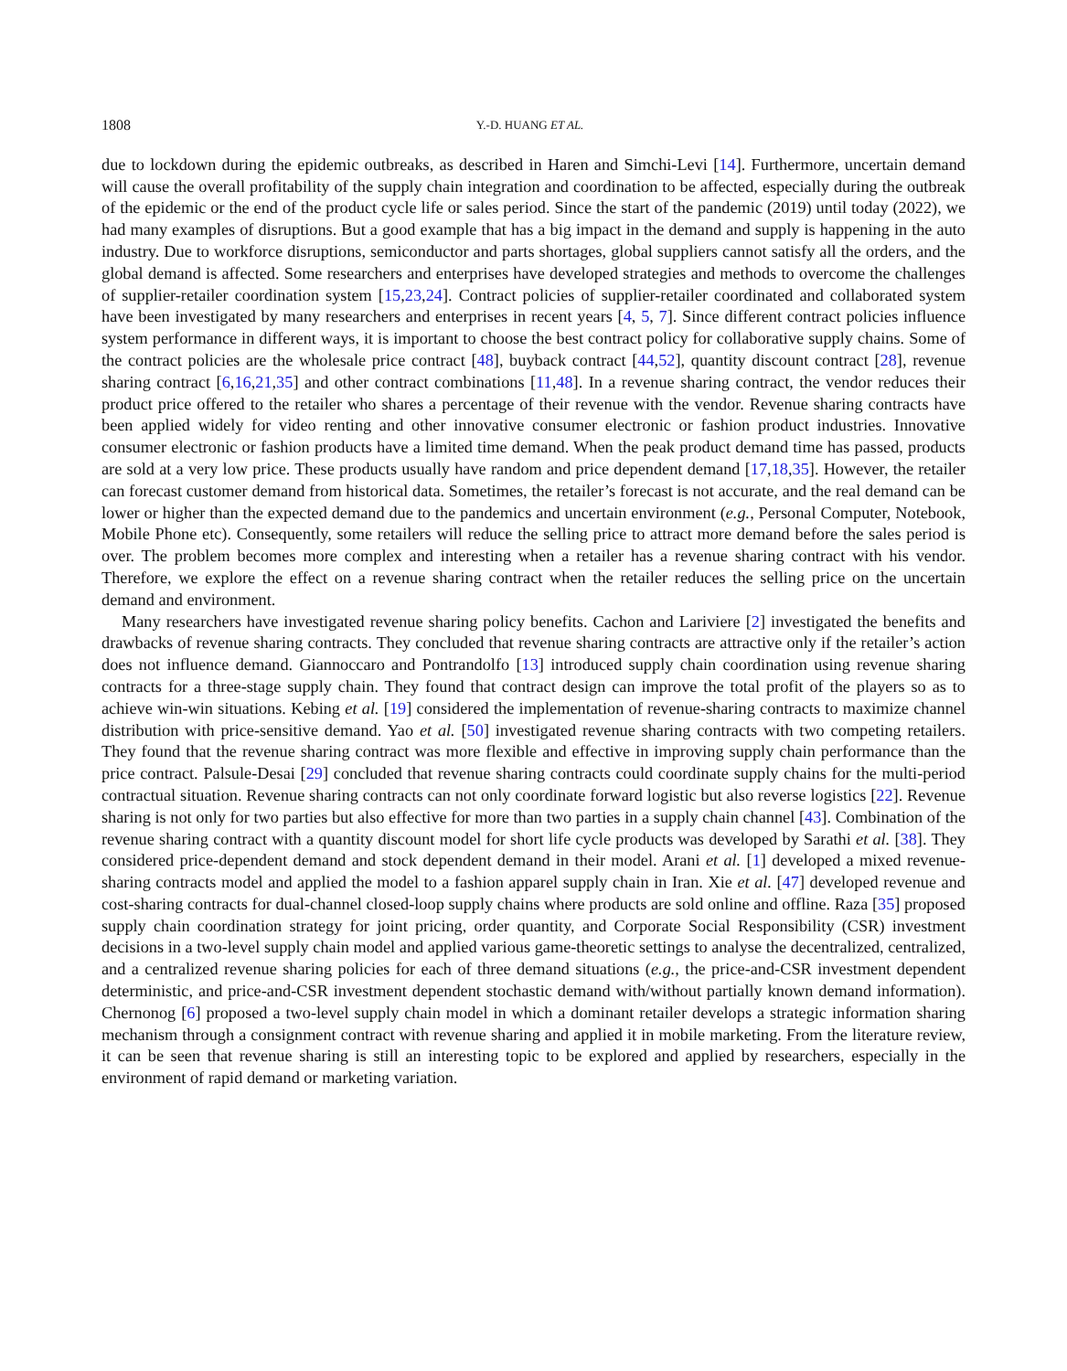1808 Y.-D. HUANG ET AL.
due to lockdown during the epidemic outbreaks, as described in Haren and Simchi-Levi [14]. Furthermore, uncertain demand will cause the overall profitability of the supply chain integration and coordination to be affected, especially during the outbreak of the epidemic or the end of the product cycle life or sales period. Since the start of the pandemic (2019) until today (2022), we had many examples of disruptions. But a good example that has a big impact in the demand and supply is happening in the auto industry. Due to workforce disruptions, semiconductor and parts shortages, global suppliers cannot satisfy all the orders, and the global demand is affected. Some researchers and enterprises have developed strategies and methods to overcome the challenges of supplier-retailer coordination system [15,23,24]. Contract policies of supplier-retailer coordinated and collaborated system have been investigated by many researchers and enterprises in recent years [4, 5, 7]. Since different contract policies influence system performance in different ways, it is important to choose the best contract policy for collaborative supply chains. Some of the contract policies are the wholesale price contract [48], buyback contract [44,52], quantity discount contract [28], revenue sharing contract [6,16,21,35] and other contract combinations [11,48]. In a revenue sharing contract, the vendor reduces their product price offered to the retailer who shares a percentage of their revenue with the vendor. Revenue sharing contracts have been applied widely for video renting and other innovative consumer electronic or fashion product industries. Innovative consumer electronic or fashion products have a limited time demand. When the peak product demand time has passed, products are sold at a very low price. These products usually have random and price dependent demand [17,18,35]. However, the retailer can forecast customer demand from historical data. Sometimes, the retailer’s forecast is not accurate, and the real demand can be lower or higher than the expected demand due to the pandemics and uncertain environment (e.g., Personal Computer, Notebook, Mobile Phone etc). Consequently, some retailers will reduce the selling price to attract more demand before the sales period is over. The problem becomes more complex and interesting when a retailer has a revenue sharing contract with his vendor. Therefore, we explore the effect on a revenue sharing contract when the retailer reduces the selling price on the uncertain demand and environment.
Many researchers have investigated revenue sharing policy benefits. Cachon and Lariviere [2] investigated the benefits and drawbacks of revenue sharing contracts. They concluded that revenue sharing contracts are attractive only if the retailer’s action does not influence demand. Giannoccaro and Pontrandolfo [13] introduced supply chain coordination using revenue sharing contracts for a three-stage supply chain. They found that contract design can improve the total profit of the players so as to achieve win-win situations. Kebing et al. [19] considered the implementation of revenue-sharing contracts to maximize channel distribution with price-sensitive demand. Yao et al. [50] investigated revenue sharing contracts with two competing retailers. They found that the revenue sharing contract was more flexible and effective in improving supply chain performance than the price contract. Palsule-Desai [29] concluded that revenue sharing contracts could coordinate supply chains for the multi-period contractual situation. Revenue sharing contracts can not only coordinate forward logistic but also reverse logistics [22]. Revenue sharing is not only for two parties but also effective for more than two parties in a supply chain channel [43]. Combination of the revenue sharing contract with a quantity discount model for short life cycle products was developed by Sarathi et al. [38]. They considered price-dependent demand and stock dependent demand in their model. Arani et al. [1] developed a mixed revenue-sharing contracts model and applied the model to a fashion apparel supply chain in Iran. Xie et al. [47] developed revenue and cost-sharing contracts for dual-channel closed-loop supply chains where products are sold online and offline. Raza [35] proposed supply chain coordination strategy for joint pricing, order quantity, and Corporate Social Responsibility (CSR) investment decisions in a two-level supply chain model and applied various game-theoretic settings to analyse the decentralized, centralized, and a centralized revenue sharing policies for each of three demand situations (e.g., the price-and-CSR investment dependent deterministic, and price-and-CSR investment dependent stochastic demand with/without partially known demand information). Chernonog [6] proposed a two-level supply chain model in which a dominant retailer develops a strategic information sharing mechanism through a consignment contract with revenue sharing and applied it in mobile marketing. From the literature review, it can be seen that revenue sharing is still an interesting topic to be explored and applied by researchers, especially in the environment of rapid demand or marketing variation.